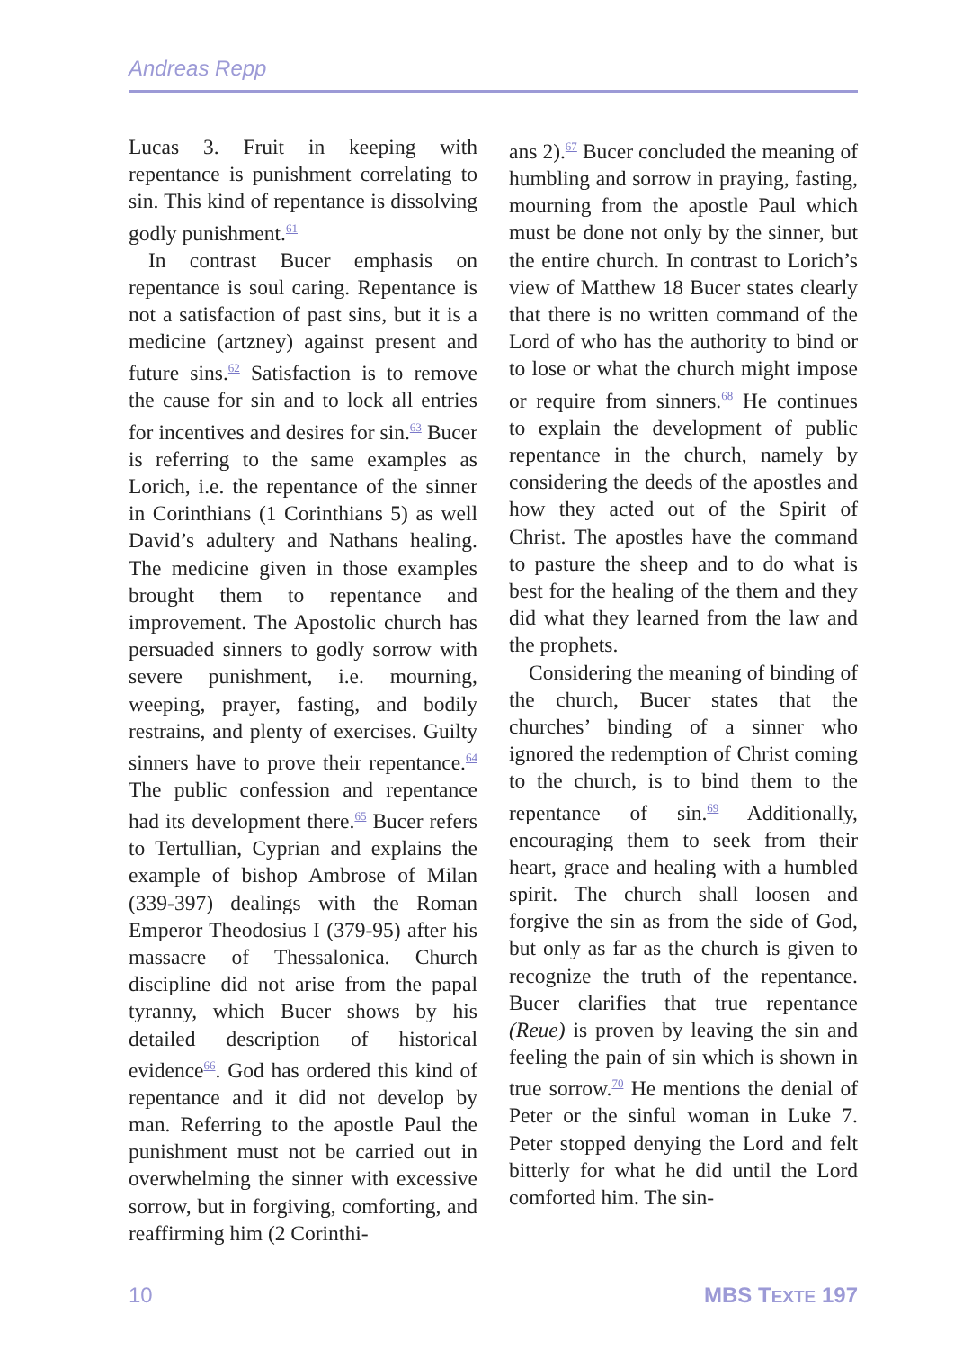Andreas Repp
Lucas 3. Fruit in keeping with repentance is punishment correlating to sin. This kind of repentance is dissolving godly punishment.<sup>61</sup>
In contrast Bucer emphasis on repentance is soul caring. Repentance is not a satisfaction of past sins, but it is a medicine (artzney) against present and future sins.<sup>62</sup> Satisfaction is to remove the cause for sin and to lock all entries for incentives and desires for sin.<sup>63</sup> Bucer is referring to the same examples as Lorich, i.e. the repentance of the sinner in Corinthians (1 Corinthians 5) as well David’s adultery and Nathans healing. The medicine given in those examples brought them to repentance and improvement. The Apostolic church has persuaded sinners to godly sorrow with severe punishment, i.e. mourning, weeping, prayer, fasting, and bodily restrains, and plenty of exercises. Guilty sinners have to prove their repentance.<sup>64</sup> The public confession and repentance had its development there.<sup>65</sup> Bucer refers to Tertullian, Cyprian and explains the example of bishop Ambrose of Milan (339-397) dealings with the Roman Emperor Theodosius I (379-95) after his massacre of Thessalonica. Church discipline did not arise from the papal tyranny, which Bucer shows by his detailed description of historical evidence<sup>66</sup>. God has ordered this kind of repentance and it did not develop by man. Referring to the apostle Paul the punishment must not be carried out in overwhelming the sinner with excessive sorrow, but in forgiving, comforting, and reaffirming him (2 Corinthi-
ans 2).<sup>67</sup> Bucer concluded the meaning of humbling and sorrow in praying, fasting, mourning from the apostle Paul which must be done not only by the sinner, but the entire church. In contrast to Lorich’s view of Matthew 18 Bucer states clearly that there is no written command of the Lord of who has the authority to bind or to lose or what the church might impose or require from sinners.<sup>68</sup> He continues to explain the development of public repentance in the church, namely by considering the deeds of the apostles and how they acted out of the Spirit of Christ. The apostles have the command to pasture the sheep and to do what is best for the healing of the them and they did what they learned from the law and the prophets.
Considering the meaning of binding of the church, Bucer states that the churches’ binding of a sinner who ignored the redemption of Christ coming to the church, is to bind them to the repentance of sin.<sup>69</sup> Additionally, encouraging them to seek from their heart, grace and healing with a humbled spirit. The church shall loosen and forgive the sin as from the side of God, but only as far as the church is given to recognize the truth of the repentance. Bucer clarifies that true repentance (Reue) is proven by leaving the sin and feeling the pain of sin which is shown in true sorrow.<sup>70</sup> He mentions the denial of Peter or the sinful woman in Luke 7. Peter stopped denying the Lord and felt bitterly for what he did until the Lord comforted him. The sin-
10 MBS TEXTE 197